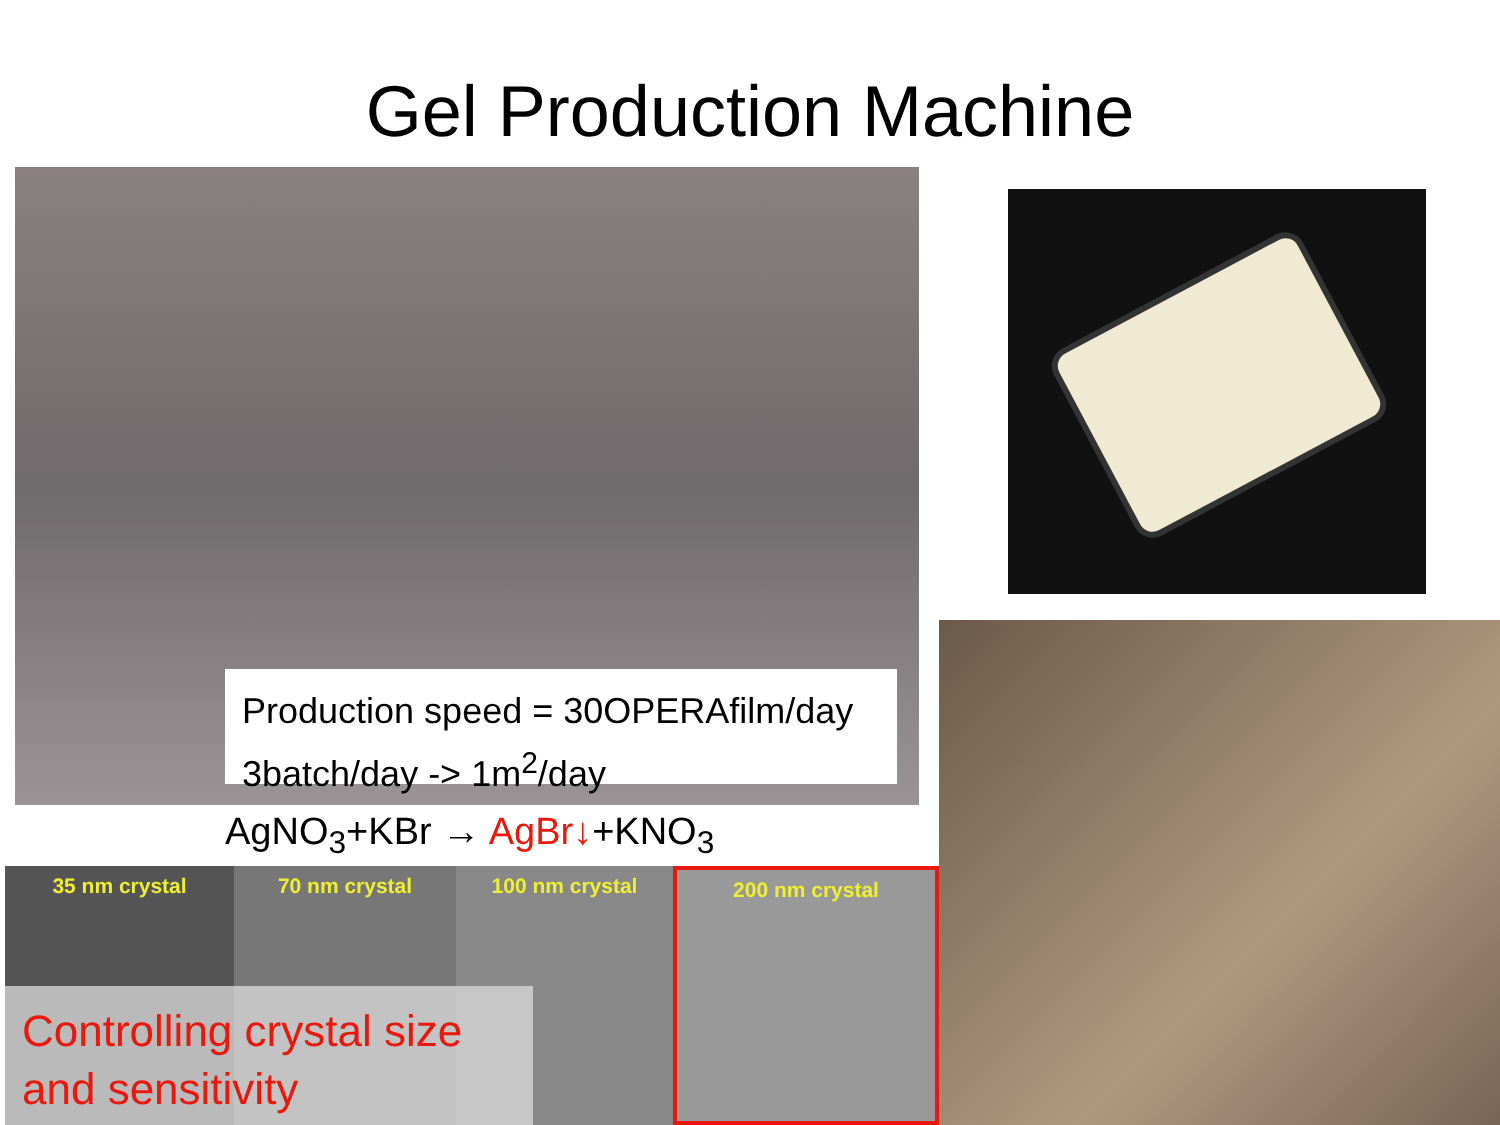Gel Production Machine
Production speed = 30OPERAfilm/day
3batch/day -> 1m<sup>2</sup>/day
AgNO<sub>3</sub>+KBr → AgBr↓+KNO<sub>3</sub>
35 nm crystal 70 nm crystal 100 nm crystal 200 nm crystal
Controlling crystal size
and sensitivity